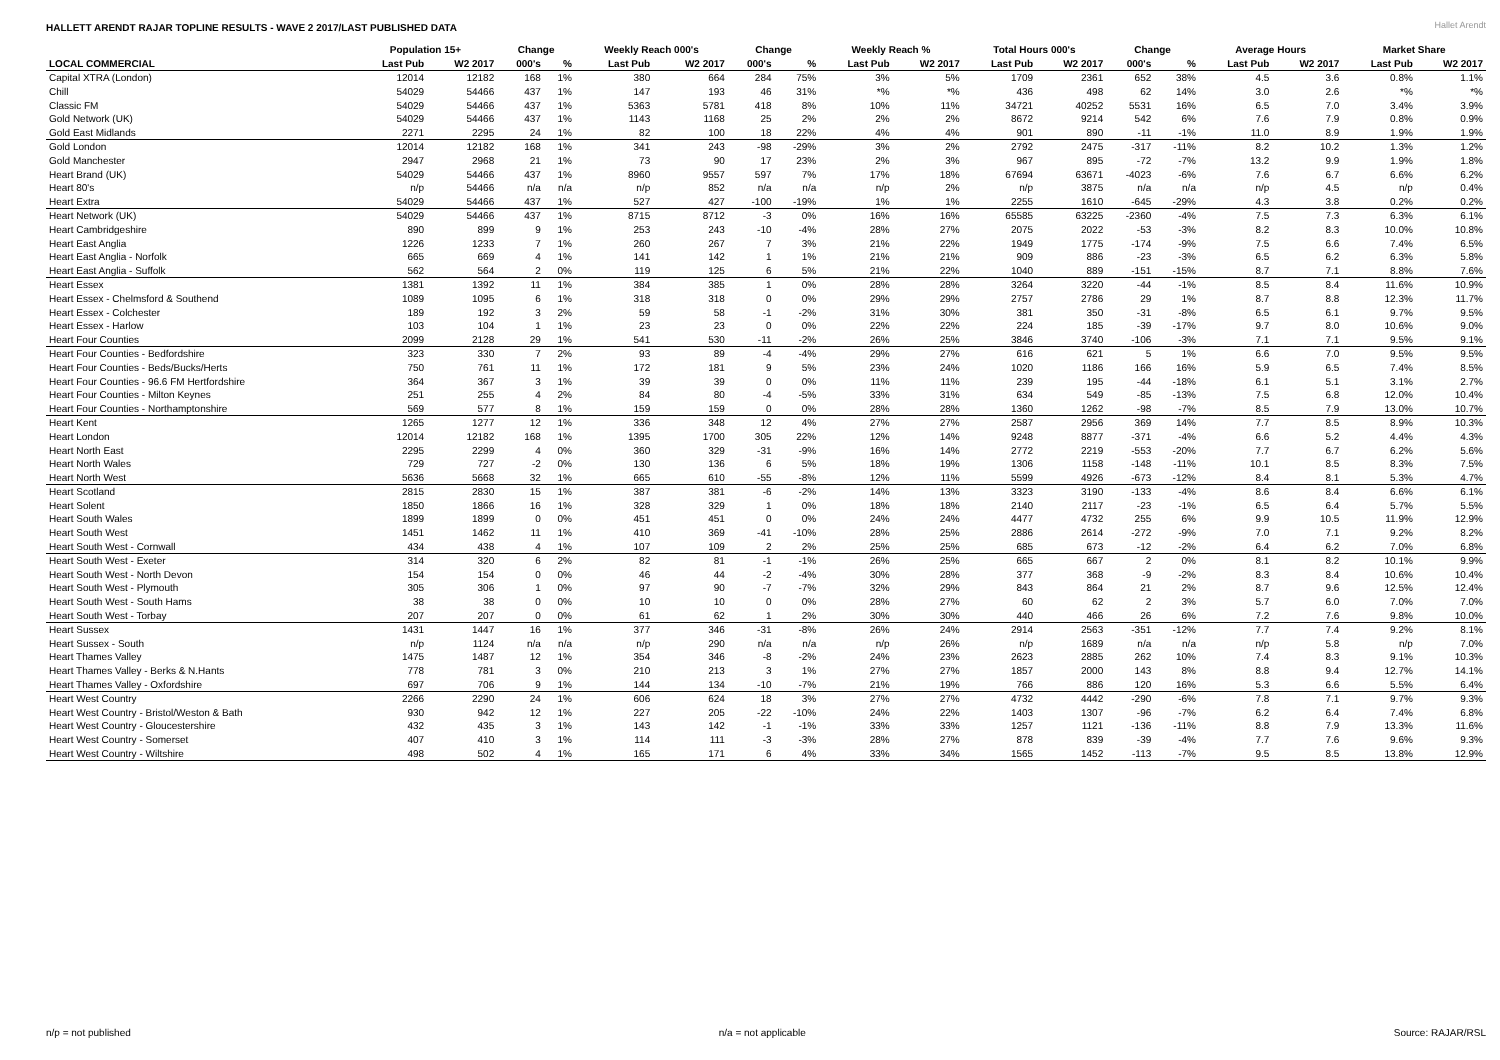HALLETT ARENDT RAJAR TOPLINE RESULTS - WAVE 2 2017/LAST PUBLISHED DATA
Hallet Arendt
| | Population 15+ | | Change | | Weekly Reach 000's | | Change | | Weekly Reach % | | Total Hours 000's | | Change | | Average Hours | | Market Share | |
| --- | --- | --- | --- | --- | --- | --- | --- | --- | --- | --- | --- | --- | --- | --- | --- | --- | --- | --- |
| LOCAL COMMERCIAL | Last Pub | W2 2017 | 000's | % | Last Pub | W2 2017 | 000's | % | Last Pub | W2 2017 | Last Pub | W2 2017 | 000's | % | Last Pub | W2 2017 | Last Pub | W2 2017 |
| Capital XTRA (London) | 12014 | 12182 | 168 | 1% | 380 | 664 | 284 | 75% | 3% | 5% | 1709 | 2361 | 652 | 38% | 4.5 | 3.6 | 0.8% | 1.1% |
| Chill | 54029 | 54466 | 437 | 1% | 147 | 193 | 46 | 31% | *% | *% | 436 | 498 | 62 | 14% | 3.0 | 2.6 | *% | *% |
| Classic FM | 54029 | 54466 | 437 | 1% | 5363 | 5781 | 418 | 8% | 10% | 11% | 34721 | 40252 | 5531 | 16% | 6.5 | 7.0 | 3.4% | 3.9% |
| Gold Network (UK) | 54029 | 54466 | 437 | 1% | 1143 | 1168 | 25 | 2% | 2% | 2% | 8672 | 9214 | 542 | 6% | 7.6 | 7.9 | 0.8% | 0.9% |
| Gold East Midlands | 2271 | 2295 | 24 | 1% | 82 | 100 | 18 | 22% | 4% | 4% | 901 | 890 | -11 | -1% | 11.0 | 8.9 | 1.9% | 1.9% |
| Gold London | 12014 | 12182 | 168 | 1% | 341 | 243 | -98 | -29% | 3% | 2% | 2792 | 2475 | -317 | -11% | 8.2 | 10.2 | 1.3% | 1.2% |
| Gold Manchester | 2947 | 2968 | 21 | 1% | 73 | 90 | 17 | 23% | 2% | 3% | 967 | 895 | -72 | -7% | 13.2 | 9.9 | 1.9% | 1.8% |
| Heart Brand (UK) | 54029 | 54466 | 437 | 1% | 8960 | 9557 | 597 | 7% | 17% | 18% | 67694 | 63671 | -4023 | -6% | 7.6 | 6.7 | 6.6% | 6.2% |
| Heart 80's | n/p | 54466 | n/a | n/a | n/p | 852 | n/a | n/a | n/p | 2% | n/p | 3875 | n/a | n/a | n/p | 4.5 | n/p | 0.4% |
| Heart Extra | 54029 | 54466 | 437 | 1% | 527 | 427 | -100 | -19% | 1% | 1% | 2255 | 1610 | -645 | -29% | 4.3 | 3.8 | 0.2% | 0.2% |
| Heart Network (UK) | 54029 | 54466 | 437 | 1% | 8715 | 8712 | -3 | 0% | 16% | 16% | 65585 | 63225 | -2360 | -4% | 7.5 | 7.3 | 6.3% | 6.1% |
| Heart Cambridgeshire | 890 | 899 | 9 | 1% | 253 | 243 | -10 | -4% | 28% | 27% | 2075 | 2022 | -53 | -3% | 8.2 | 8.3 | 10.0% | 10.8% |
| Heart East Anglia | 1226 | 1233 | 7 | 1% | 260 | 267 | 7 | 3% | 21% | 22% | 1949 | 1775 | -174 | -9% | 7.5 | 6.6 | 7.4% | 6.5% |
| Heart East Anglia - Norfolk | 665 | 669 | 4 | 1% | 141 | 142 | 1 | 1% | 21% | 21% | 909 | 886 | -23 | -3% | 6.5 | 6.2 | 6.3% | 5.8% |
| Heart East Anglia - Suffolk | 562 | 564 | 2 | 0% | 119 | 125 | 6 | 5% | 21% | 22% | 1040 | 889 | -151 | -15% | 8.7 | 7.1 | 8.8% | 7.6% |
| Heart Essex | 1381 | 1392 | 11 | 1% | 384 | 385 | 1 | 0% | 28% | 28% | 3264 | 3220 | -44 | -1% | 8.5 | 8.4 | 11.6% | 10.9% |
| Heart Essex - Chelmsford & Southend | 1089 | 1095 | 6 | 1% | 318 | 318 | 0 | 0% | 29% | 29% | 2757 | 2786 | 29 | 1% | 8.7 | 8.8 | 12.3% | 11.7% |
| Heart Essex - Colchester | 189 | 192 | 3 | 2% | 59 | 58 | -1 | -2% | 31% | 30% | 381 | 350 | -31 | -8% | 6.5 | 6.1 | 9.7% | 9.5% |
| Heart Essex - Harlow | 103 | 104 | 1 | 1% | 23 | 23 | 0 | 0% | 22% | 22% | 224 | 185 | -39 | -17% | 9.7 | 8.0 | 10.6% | 9.0% |
| Heart Four Counties | 2099 | 2128 | 29 | 1% | 541 | 530 | -11 | -2% | 26% | 25% | 3846 | 3740 | -106 | -3% | 7.1 | 7.1 | 9.5% | 9.1% |
| Heart Four Counties - Bedfordshire | 323 | 330 | 7 | 2% | 93 | 89 | -4 | -4% | 29% | 27% | 616 | 621 | 5 | 1% | 6.6 | 7.0 | 9.5% | 9.5% |
| Heart Four Counties - Beds/Bucks/Herts | 750 | 761 | 11 | 1% | 172 | 181 | 9 | 5% | 23% | 24% | 1020 | 1186 | 166 | 16% | 5.9 | 6.5 | 7.4% | 8.5% |
| Heart Four Counties - 96.6 FM Hertfordshire | 364 | 367 | 3 | 1% | 39 | 39 | 0 | 0% | 11% | 11% | 239 | 195 | -44 | -18% | 6.1 | 5.1 | 3.1% | 2.7% |
| Heart Four Counties - Milton Keynes | 251 | 255 | 4 | 2% | 84 | 80 | -4 | -5% | 33% | 31% | 634 | 549 | -85 | -13% | 7.5 | 6.8 | 12.0% | 10.4% |
| Heart Four Counties - Northamptonshire | 569 | 577 | 8 | 1% | 159 | 159 | 0 | 0% | 28% | 28% | 1360 | 1262 | -98 | -7% | 8.5 | 7.9 | 13.0% | 10.7% |
| Heart Kent | 1265 | 1277 | 12 | 1% | 336 | 348 | 12 | 4% | 27% | 27% | 2587 | 2956 | 369 | 14% | 7.7 | 8.5 | 8.9% | 10.3% |
| Heart London | 12014 | 12182 | 168 | 1% | 1395 | 1700 | 305 | 22% | 12% | 14% | 9248 | 8877 | -371 | -4% | 6.6 | 5.2 | 4.4% | 4.3% |
| Heart North East | 2295 | 2299 | 4 | 0% | 360 | 329 | -31 | -9% | 16% | 14% | 2772 | 2219 | -553 | -20% | 7.7 | 6.7 | 6.2% | 5.6% |
| Heart North Wales | 729 | 727 | -2 | 0% | 130 | 136 | 6 | 5% | 18% | 19% | 1306 | 1158 | -148 | -11% | 10.1 | 8.5 | 8.3% | 7.5% |
| Heart North West | 5636 | 5668 | 32 | 1% | 665 | 610 | -55 | -8% | 12% | 11% | 5599 | 4926 | -673 | -12% | 8.4 | 8.1 | 5.3% | 4.7% |
| Heart Scotland | 2815 | 2830 | 15 | 1% | 387 | 381 | -6 | -2% | 14% | 13% | 3323 | 3190 | -133 | -4% | 8.6 | 8.4 | 6.6% | 6.1% |
| Heart Solent | 1850 | 1866 | 16 | 1% | 328 | 329 | 1 | 0% | 18% | 18% | 2140 | 2117 | -23 | -1% | 6.5 | 6.4 | 5.7% | 5.5% |
| Heart South Wales | 1899 | 1899 | 0 | 0% | 451 | 451 | 0 | 0% | 24% | 24% | 4477 | 4732 | 255 | 6% | 9.9 | 10.5 | 11.9% | 12.9% |
| Heart South West | 1451 | 1462 | 11 | 1% | 410 | 369 | -41 | -10% | 28% | 25% | 2886 | 2614 | -272 | -9% | 7.0 | 7.1 | 9.2% | 8.2% |
| Heart South West - Cornwall | 434 | 438 | 4 | 1% | 107 | 109 | 2 | 2% | 25% | 25% | 685 | 673 | -12 | -2% | 6.4 | 6.2 | 7.0% | 6.8% |
| Heart South West - Exeter | 314 | 320 | 6 | 2% | 82 | 81 | -1 | -1% | 26% | 25% | 665 | 667 | 2 | 0% | 8.1 | 8.2 | 10.1% | 9.9% |
| Heart South West - North Devon | 154 | 154 | 0 | 0% | 46 | 44 | -2 | -4% | 30% | 28% | 377 | 368 | -9 | -2% | 8.3 | 8.4 | 10.6% | 10.4% |
| Heart South West - Plymouth | 305 | 306 | 1 | 0% | 97 | 90 | -7 | -7% | 32% | 29% | 843 | 864 | 21 | 2% | 8.7 | 9.6 | 12.5% | 12.4% |
| Heart South West - South Hams | 38 | 38 | 0 | 0% | 10 | 10 | 0 | 0% | 28% | 27% | 60 | 62 | 2 | 3% | 5.7 | 6.0 | 7.0% | 7.0% |
| Heart South West - Torbay | 207 | 207 | 0 | 0% | 61 | 62 | 1 | 2% | 30% | 30% | 440 | 466 | 26 | 6% | 7.2 | 7.6 | 9.8% | 10.0% |
| Heart Sussex | 1431 | 1447 | 16 | 1% | 377 | 346 | -31 | -8% | 26% | 24% | 2914 | 2563 | -351 | -12% | 7.7 | 7.4 | 9.2% | 8.1% |
| Heart Sussex - South | n/p | 1124 | n/a | n/a | n/p | 290 | n/a | n/a | n/p | 26% | n/p | 1689 | n/a | n/a | n/p | 5.8 | n/p | 7.0% |
| Heart Thames Valley | 1475 | 1487 | 12 | 1% | 354 | 346 | -8 | -2% | 24% | 23% | 2623 | 2885 | 262 | 10% | 7.4 | 8.3 | 9.1% | 10.3% |
| Heart Thames Valley - Berks & N.Hants | 778 | 781 | 3 | 0% | 210 | 213 | 3 | 1% | 27% | 27% | 1857 | 2000 | 143 | 8% | 8.8 | 9.4 | 12.7% | 14.1% |
| Heart Thames Valley - Oxfordshire | 697 | 706 | 9 | 1% | 144 | 134 | -10 | -7% | 21% | 19% | 766 | 886 | 120 | 16% | 5.3 | 6.6 | 5.5% | 6.4% |
| Heart West Country | 2266 | 2290 | 24 | 1% | 606 | 624 | 18 | 3% | 27% | 27% | 4732 | 4442 | -290 | -6% | 7.8 | 7.1 | 9.7% | 9.3% |
| Heart West Country - Bristol/Weston & Bath | 930 | 942 | 12 | 1% | 227 | 205 | -22 | -10% | 24% | 22% | 1403 | 1307 | -96 | -7% | 6.2 | 6.4 | 7.4% | 6.8% |
| Heart West Country - Gloucestershire | 432 | 435 | 3 | 1% | 143 | 142 | -1 | -1% | 33% | 33% | 1257 | 1121 | -136 | -11% | 8.8 | 7.9 | 13.3% | 11.6% |
| Heart West Country - Somerset | 407 | 410 | 3 | 1% | 114 | 111 | -3 | -3% | 28% | 27% | 878 | 839 | -39 | -4% | 7.7 | 7.6 | 9.6% | 9.3% |
| Heart West Country - Wiltshire | 498 | 502 | 4 | 1% | 165 | 171 | 6 | 4% | 33% | 34% | 1565 | 1452 | -113 | -7% | 9.5 | 8.5 | 13.8% | 12.9% |
n/p = not published n/a = not applicable Source: RAJAR/RSL